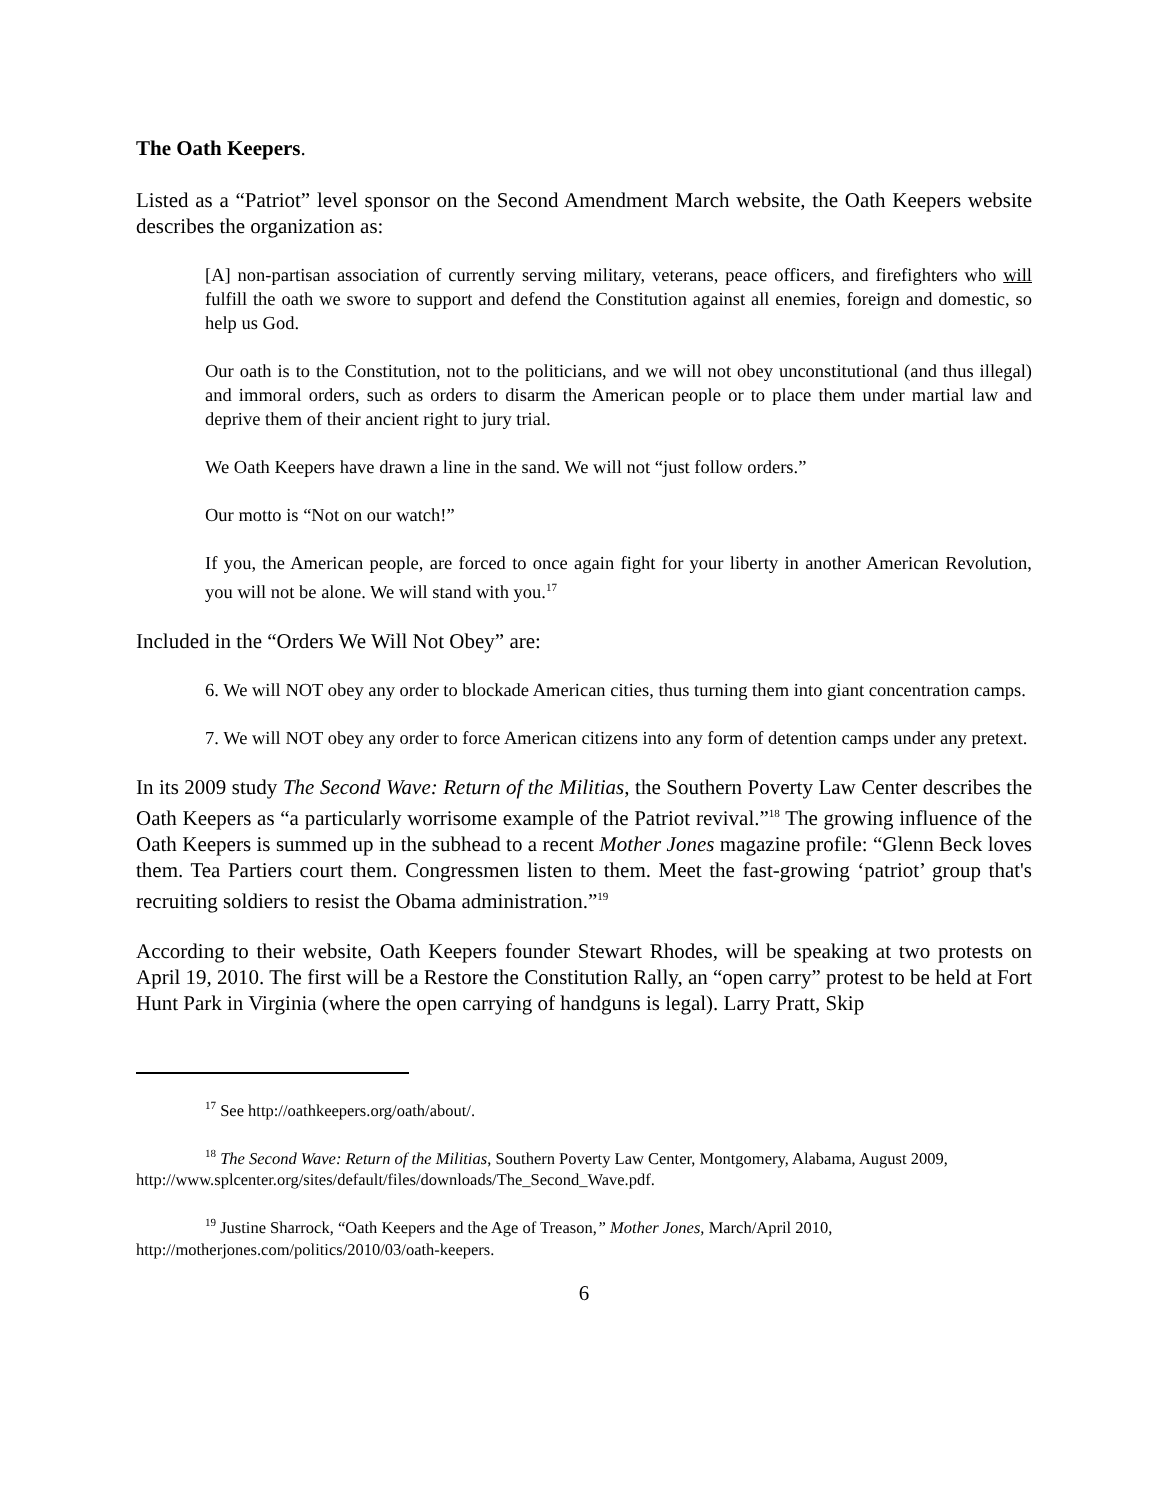The Oath Keepers.
Listed as a “Patriot” level sponsor on the Second Amendment March website, the Oath Keepers website describes the organization as:
[A] non-partisan association of currently serving military, veterans, peace officers, and firefighters who will fulfill the oath we swore to support and defend the Constitution against all enemies, foreign and domestic, so help us God.
Our oath is to the Constitution, not to the politicians, and we will not obey unconstitutional (and thus illegal) and immoral orders, such as orders to disarm the American people or to place them under martial law and deprive them of their ancient right to jury trial.
We Oath Keepers have drawn a line in the sand. We will not “just follow orders.”
Our motto is “Not on our watch!”
If you, the American people, are forced to once again fight for your liberty in another American Revolution, you will not be alone. We will stand with you.<sup>17</sup>
Included in the “Orders We Will Not Obey” are:
6. We will NOT obey any order to blockade American cities, thus turning them into giant concentration camps.
7. We will NOT obey any order to force American citizens into any form of detention camps under any pretext.
In its 2009 study The Second Wave: Return of the Militias, the Southern Poverty Law Center describes the Oath Keepers as “a particularly worrisome example of the Patriot revival.”<sup>18</sup> The growing influence of the Oath Keepers is summed up in the subhead to a recent Mother Jones magazine profile: “Glenn Beck loves them. Tea Partiers court them. Congressmen listen to them. Meet the fast-growing ‘patriot’ group that's recruiting soldiers to resist the Obama administration.”<sup>19</sup>
According to their website, Oath Keepers founder Stewart Rhodes, will be speaking at two protests on April 19, 2010. The first will be a Restore the Constitution Rally, an “open carry” protest to be held at Fort Hunt Park in Virginia (where the open carrying of handguns is legal). Larry Pratt, Skip
<sup>17</sup> See http://oathkeepers.org/oath/about/.
<sup>18</sup> The Second Wave: Return of the Militias, Southern Poverty Law Center, Montgomery, Alabama, August 2009, http://www.splcenter.org/sites/default/files/downloads/The_Second_Wave.pdf.
<sup>19</sup> Justine Sharrock, “Oath Keepers and the Age of Treason,” Mother Jones, March/April 2010, http://motherjones.com/politics/2010/03/oath-keepers.
6